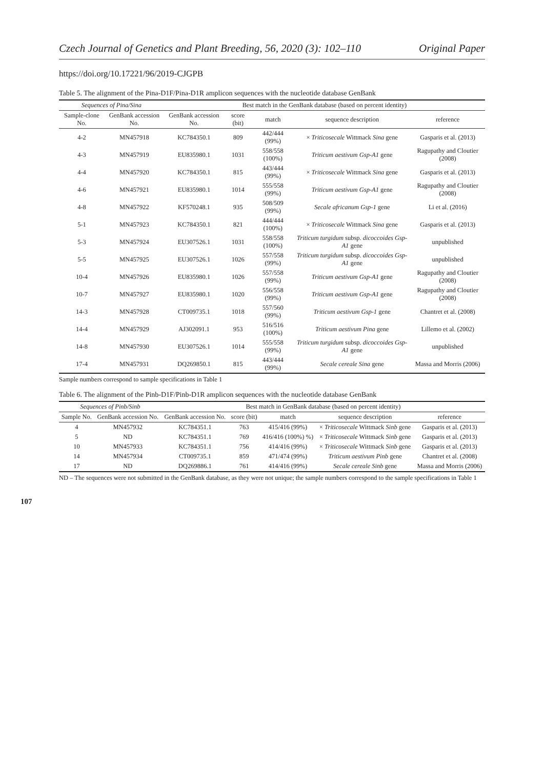Czech Journal of Genetics and Plant Breeding, 56, 2020 (3): 102–110 Original Paper
https://doi.org/10.17221/96/2019-CJGPB
Table 5. The alignment of the Pina-D1F/Pina-D1R amplicon sequences with the nucleotide database GenBank
| Sequences of Pina/Sina | | Best match in the GenBank database (based on percent identity) | | | | |
| --- | --- | --- | --- | --- | --- | --- |
| Sample-clone No. | GenBank accession No. | GenBank accession No. | score (bit) | match | sequence description | reference |
| 4-2 | MN457918 | KC784350.1 | 809 | 442/444 (99%) | × Triticosecale Wittmack Sina gene | Gasparis et al. (2013) |
| 4-3 | MN457919 | EU835980.1 | 1031 | 558/558 (100%) | Triticum aestivum Gsp-A1 gene | Ragupathy and Cloutier (2008) |
| 4-4 | MN457920 | KC784350.1 | 815 | 443/444 (99%) | × Triticosecale Wittmack Sina gene | Gasparis et al. (2013) |
| 4-6 | MN457921 | EU835980.1 | 1014 | 555/558 (99%) | Triticum aestivum Gsp-A1 gene | Ragupathy and Cloutier (2008) |
| 4-8 | MN457922 | KF570248.1 | 935 | 508/509 (99%) | Secale africanum Gsp-1 gene | Li et al. (2016) |
| 5-1 | MN457923 | KC784350.1 | 821 | 444/444 (100%) | × Triticosecale Wittmack Sina gene | Gasparis et al. (2013) |
| 5-3 | MN457924 | EU307526.1 | 1031 | 558/558 (100%) | Triticum turgidum subsp. dicoccoides Gsp-A1 gene | unpublished |
| 5-5 | MN457925 | EU307526.1 | 1026 | 557/558 (99%) | Triticum turgidum subsp. dicoccoides Gsp-A1 gene | unpublished |
| 10-4 | MN457926 | EU835980.1 | 1026 | 557/558 (99%) | Triticum aestivum Gsp-A1 gene | Ragupathy and Cloutier (2008) |
| 10-7 | MN457927 | EU835980.1 | 1020 | 556/558 (99%) | Triticum aestivum Gsp-A1 gene | Ragupathy and Cloutier (2008) |
| 14-3 | MN457928 | CT009735.1 | 1018 | 557/560 (99%) | Triticum aestivum Gsp-1 gene | Chantret et al. (2008) |
| 14-4 | MN457929 | AJ302091.1 | 953 | 516/516 (100%) | Triticum aestivum Pina gene | Lillemo et al. (2002) |
| 14-8 | MN457930 | EU307526.1 | 1014 | 555/558 (99%) | Triticum turgidum subsp. dicoccoides Gsp-A1 gene | unpublished |
| 17-4 | MN457931 | DQ269850.1 | 815 | 443/444 (99%) | Secale cereale Sina gene | Massa and Morris (2006) |
Sample numbers correspond to sample specifications in Table 1
Table 6. The alignment of the Pinb-D1F/Pinb-D1R amplicon sequences with the nucleotide database GenBank
| Sequences of Pinb/Sinb | | Best match in GenBank database (based on percent identity) | | | | |
| --- | --- | --- | --- | --- | --- | --- |
| Sample No. | GenBank accession No. | GenBank accession No. | score (bit) | match | sequence description | reference |
| 4 | MN457932 | KC784351.1 | 763 | 415/416 (99%) | × Triticosecale Wittmack Sinb gene | Gasparis et al. (2013) |
| 5 | ND | KC784351.1 | 769 | 416/416 (100%) %) | × Triticosecale Wittmack Sinb gene | Gasparis et al. (2013) |
| 10 | MN457933 | KC784351.1 | 756 | 414/416 (99%) | × Triticosecale Wittmack Sinb gene | Gasparis et al. (2013) |
| 14 | MN457934 | CT009735.1 | 859 | 471/474 (99%) | Triticum aestivum Pinb gene | Chantret et al. (2008) |
| 17 | ND | DQ269886.1 | 761 | 414/416 (99%) | Secale cereale Sinb gene | Massa and Morris (2006) |
ND – The sequences were not submitted in the GenBank database, as they were not unique; the sample numbers correspond to the sample specifications in Table 1
107